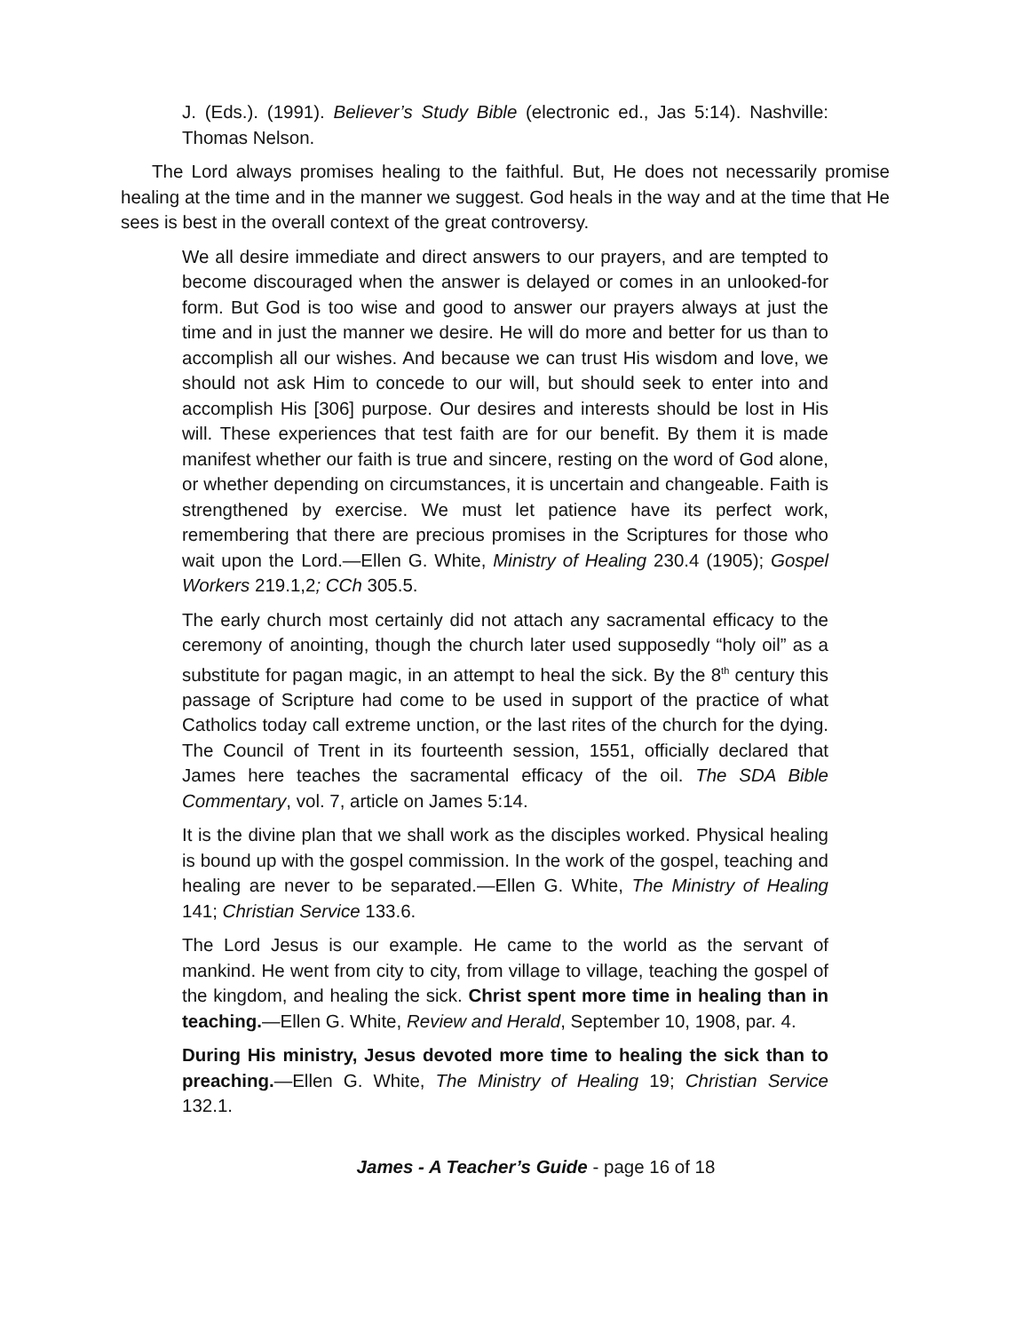J. (Eds.). (1991). Believer’s Study Bible (electronic ed., Jas 5:14). Nashville: Thomas Nelson.
The Lord always promises healing to the faithful. But, He does not necessarily promise healing at the time and in the manner we suggest. God heals in the way and at the time that He sees is best in the overall context of the great controversy.
We all desire immediate and direct answers to our prayers, and are tempted to become discouraged when the answer is delayed or comes in an unlooked-for form. But God is too wise and good to answer our prayers always at just the time and in just the manner we desire. He will do more and better for us than to accomplish all our wishes. And because we can trust His wisdom and love, we should not ask Him to concede to our will, but should seek to enter into and accomplish His [306] purpose. Our desires and interests should be lost in His will. These experiences that test faith are for our benefit. By them it is made manifest whether our faith is true and sincere, resting on the word of God alone, or whether depending on circumstances, it is uncertain and changeable. Faith is strengthened by exercise. We must let patience have its perfect work, remembering that there are precious promises in the Scriptures for those who wait upon the Lord.—Ellen G. White, Ministry of Healing 230.4 (1905); Gospel Workers 219.1,2; CCh 305.5.
The early church most certainly did not attach any sacramental efficacy to the ceremony of anointing, though the church later used supposedly “holy oil” as a substitute for pagan magic, in an attempt to heal the sick. By the 8<sup>th</sup> century this passage of Scripture had come to be used in support of the practice of what Catholics today call extreme unction, or the last rites of the church for the dying. The Council of Trent in its fourteenth session, 1551, officially declared that James here teaches the sacramental efficacy of the oil. The SDA Bible Commentary, vol. 7, article on James 5:14.
It is the divine plan that we shall work as the disciples worked. Physical healing is bound up with the gospel commission. In the work of the gospel, teaching and healing are never to be separated.—Ellen G. White, The Ministry of Healing 141; Christian Service 133.6.
The Lord Jesus is our example. He came to the world as the servant of mankind. He went from city to city, from village to village, teaching the gospel of the kingdom, and healing the sick. Christ spent more time in healing than in teaching.—Ellen G. White, Review and Herald, September 10, 1908, par. 4.
During His ministry, Jesus devoted more time to healing the sick than to preaching.—Ellen G. White, The Ministry of Healing 19; Christian Service 132.1.
James - A Teacher’s Guide - page 16 of 18